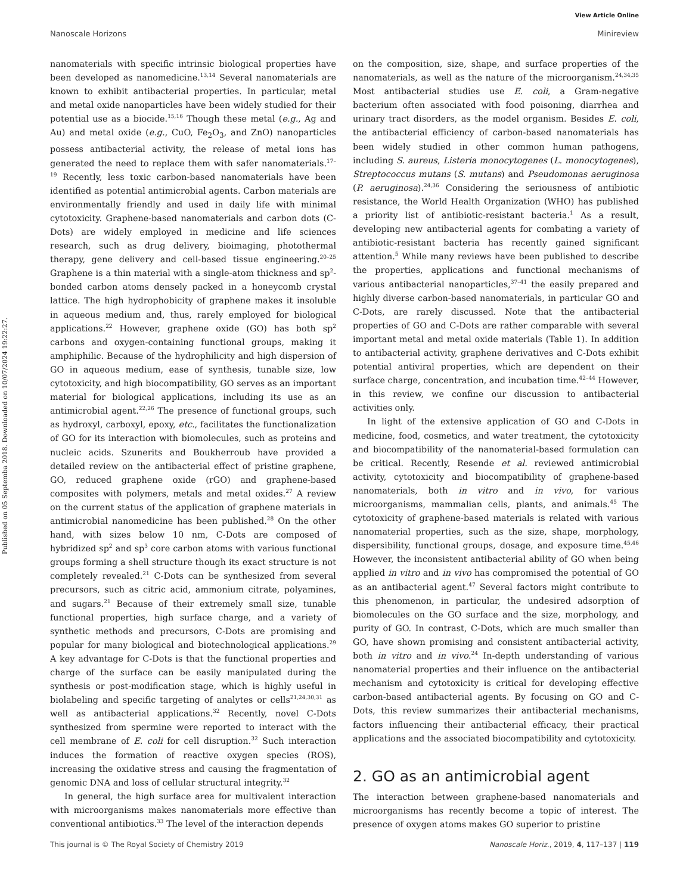View Article Online
Nanoscale Horizons Minireview
Published on 05 Septemba 2018. Downloaded on 10/07/2024 19:22:27.
nanomaterials with specific intrinsic biological properties have been developed as nanomedicine.<sup>13,14</sup> Several nanomaterials are known to exhibit antibacterial properties. In particular, metal and metal oxide nanoparticles have been widely studied for their potential use as a biocide.<sup>15,16</sup> Though these metal (e.g., Ag and Au) and metal oxide (e.g., CuO, Fe<sub>2</sub>O<sub>3</sub>, and ZnO) nanoparticles possess antibacterial activity, the release of metal ions has generated the need to replace them with safer nanomaterials.<sup>17–19</sup> Recently, less toxic carbon-based nanomaterials have been identified as potential antimicrobial agents. Carbon materials are environmentally friendly and used in daily life with minimal cytotoxicity. Graphene-based nanomaterials and carbon dots (C-Dots) are widely employed in medicine and life sciences research, such as drug delivery, bioimaging, photothermal therapy, gene delivery and cell-based tissue engineering.<sup>20–25</sup> Graphene is a thin material with a single-atom thickness and sp<sup>2</sup>-bonded carbon atoms densely packed in a honeycomb crystal lattice. The high hydrophobicity of graphene makes it insoluble in aqueous medium and, thus, rarely employed for biological applications.<sup>22</sup> However, graphene oxide (GO) has both sp<sup>2</sup> carbons and oxygen-containing functional groups, making it amphiphilic. Because of the hydrophilicity and high dispersion of GO in aqueous medium, ease of synthesis, tunable size, low cytotoxicity, and high biocompatibility, GO serves as an important material for biological applications, including its use as an antimicrobial agent.<sup>22,26</sup> The presence of functional groups, such as hydroxyl, carboxyl, epoxy, etc., facilitates the functionalization of GO for its interaction with biomolecules, such as proteins and nucleic acids. Szunerits and Boukherroub have provided a detailed review on the antibacterial effect of pristine graphene, GO, reduced graphene oxide (rGO) and graphene-based composites with polymers, metals and metal oxides.<sup>27</sup> A review on the current status of the application of graphene materials in antimicrobial nanomedicine has been published.<sup>28</sup> On the other hand, with sizes below 10 nm, C-Dots are composed of hybridized sp<sup>2</sup> and sp<sup>3</sup> core carbon atoms with various functional groups forming a shell structure though its exact structure is not completely revealed.<sup>21</sup> C-Dots can be synthesized from several precursors, such as citric acid, ammonium citrate, polyamines, and sugars.<sup>21</sup> Because of their extremely small size, tunable functional properties, high surface charge, and a variety of synthetic methods and precursors, C-Dots are promising and popular for many biological and biotechnological applications.<sup>29</sup> A key advantage for C-Dots is that the functional properties and charge of the surface can be easily manipulated during the synthesis or post-modification stage, which is highly useful in biolabeling and specific targeting of analytes or cells<sup>21,24,30,31</sup> as well as antibacterial applications.<sup>32</sup> Recently, novel C-Dots synthesized from spermine were reported to interact with the cell membrane of E. coli for cell disruption.<sup>32</sup> Such interaction induces the formation of reactive oxygen species (ROS), increasing the oxidative stress and causing the fragmentation of genomic DNA and loss of cellular structural integrity.<sup>32</sup>
In general, the high surface area for multivalent interaction with microorganisms makes nanomaterials more effective than conventional antibiotics.<sup>33</sup> The level of the interaction depends
on the composition, size, shape, and surface properties of the nanomaterials, as well as the nature of the microorganism.<sup>24,34,35</sup> Most antibacterial studies use E. coli, a Gram-negative bacterium often associated with food poisoning, diarrhea and urinary tract disorders, as the model organism. Besides E. coli, the antibacterial efficiency of carbon-based nanomaterials has been widely studied in other common human pathogens, including S. aureus, Listeria monocytogenes (L. monocytogenes), Streptococcus mutans (S. mutans) and Pseudomonas aeruginosa (P. aeruginosa).<sup>24,36</sup> Considering the seriousness of antibiotic resistance, the World Health Organization (WHO) has published a priority list of antibiotic-resistant bacteria.<sup>1</sup> As a result, developing new antibacterial agents for combating a variety of antibiotic-resistant bacteria has recently gained significant attention.<sup>5</sup> While many reviews have been published to describe the properties, applications and functional mechanisms of various antibacterial nanoparticles,<sup>37–41</sup> the easily prepared and highly diverse carbon-based nanomaterials, in particular GO and C-Dots, are rarely discussed. Note that the antibacterial properties of GO and C-Dots are rather comparable with several important metal and metal oxide materials (Table 1). In addition to antibacterial activity, graphene derivatives and C-Dots exhibit potential antiviral properties, which are dependent on their surface charge, concentration, and incubation time.<sup>42–44</sup> However, in this review, we confine our discussion to antibacterial activities only.
In light of the extensive application of GO and C-Dots in medicine, food, cosmetics, and water treatment, the cytotoxicity and biocompatibility of the nanomaterial-based formulation can be critical. Recently, Resende et al. reviewed antimicrobial activity, cytotoxicity and biocompatibility of graphene-based nanomaterials, both in vitro and in vivo, for various microorganisms, mammalian cells, plants, and animals.<sup>45</sup> The cytotoxicity of graphene-based materials is related with various nanomaterial properties, such as the size, shape, morphology, dispersibility, functional groups, dosage, and exposure time.<sup>45,46</sup> However, the inconsistent antibacterial ability of GO when being applied in vitro and in vivo has compromised the potential of GO as an antibacterial agent.<sup>47</sup> Several factors might contribute to this phenomenon, in particular, the undesired adsorption of biomolecules on the GO surface and the size, morphology, and purity of GO. In contrast, C-Dots, which are much smaller than GO, have shown promising and consistent antibacterial activity, both in vitro and in vivo.<sup>24</sup> In-depth understanding of various nanomaterial properties and their influence on the antibacterial mechanism and cytotoxicity is critical for developing effective carbon-based antibacterial agents. By focusing on GO and C-Dots, this review summarizes their antibacterial mechanisms, factors influencing their antibacterial efficacy, their practical applications and the associated biocompatibility and cytotoxicity.
2. GO as an antimicrobial agent
The interaction between graphene-based nanomaterials and microorganisms has recently become a topic of interest. The presence of oxygen atoms makes GO superior to pristine
This journal is © The Royal Society of Chemistry 2019 Nanoscale Horiz., 2019, 4, 117–137 | 119